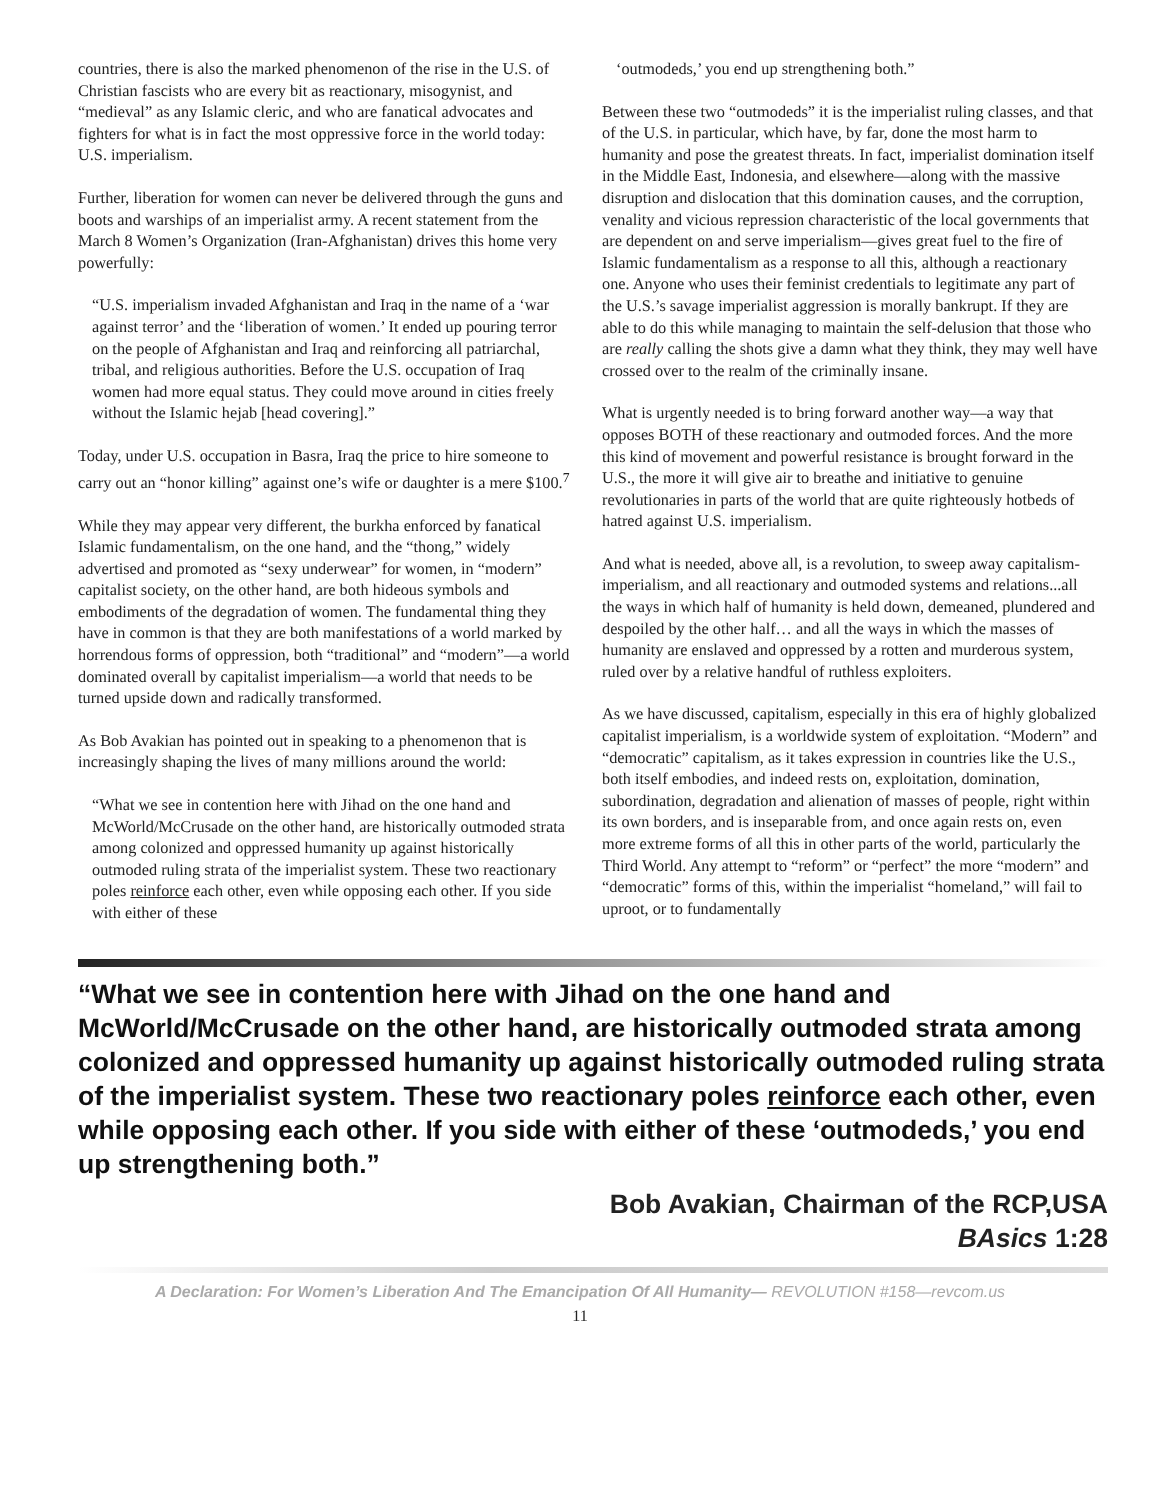countries, there is also the marked phenomenon of the rise in the U.S. of Christian fascists who are every bit as reactionary, misogynist, and “medieval” as any Islamic cleric, and who are fanatical advocates and fighters for what is in fact the most oppressive force in the world today: U.S. imperialism.
Further, liberation for women can never be delivered through the guns and boots and warships of an imperialist army. A recent statement from the March 8 Women’s Organization (Iran-Afghanistan) drives this home very powerfully:
“U.S. imperialism invaded Afghanistan and Iraq in the name of a ‘war against terror’ and the ‘liberation of women.’ It ended up pouring terror on the people of Afghanistan and Iraq and reinforcing all patriarchal, tribal, and religious authorities. Before the U.S. occupation of Iraq women had more equal status. They could move around in cities freely without the Islamic hejab [head covering].”
Today, under U.S. occupation in Basra, Iraq the price to hire someone to carry out an “honor killing” against one’s wife or daughter is a mere $100.<sup>7</sup>
While they may appear very different, the burkha enforced by fanatical Islamic fundamentalism, on the one hand, and the “thong,” widely advertised and promoted as “sexy underwear” for women, in “modern” capitalist society, on the other hand, are both hideous symbols and embodiments of the degradation of women. The fundamental thing they have in common is that they are both manifestations of a world marked by horrendous forms of oppression, both “traditional” and “modern”—a world dominated overall by capitalist imperialism—a world that needs to be turned upside down and radically transformed.
As Bob Avakian has pointed out in speaking to a phenomenon that is increasingly shaping the lives of many millions around the world:
“What we see in contention here with Jihad on the one hand and McWorld/McCrusade on the other hand, are historically outmoded strata among colonized and oppressed humanity up against historically outmoded ruling strata of the imperialist system. These two reactionary poles reinforce each other, even while opposing each other. If you side with either of these
‘outmodeds,’ you end up strengthening both.”
Between these two “outmodeds” it is the imperialist ruling classes, and that of the U.S. in particular, which have, by far, done the most harm to humanity and pose the greatest threats. In fact, imperialist domination itself in the Middle East, Indonesia, and elsewhere—along with the massive disruption and dislocation that this domination causes, and the corruption, venality and vicious repression characteristic of the local governments that are dependent on and serve imperialism—gives great fuel to the fire of Islamic fundamentalism as a response to all this, although a reactionary one. Anyone who uses their feminist credentials to legitimate any part of the U.S.’s savage imperialist aggression is morally bankrupt. If they are able to do this while managing to maintain the self-delusion that those who are really calling the shots give a damn what they think, they may well have crossed over to the realm of the criminally insane.
What is urgently needed is to bring forward another way—a way that opposes BOTH of these reactionary and outmoded forces. And the more this kind of movement and powerful resistance is brought forward in the U.S., the more it will give air to breathe and initiative to genuine revolutionaries in parts of the world that are quite righteously hotbeds of hatred against U.S. imperialism.
And what is needed, above all, is a revolution, to sweep away capitalism-imperialism, and all reactionary and outmoded systems and relations...all the ways in which half of humanity is held down, demeaned, plundered and despoiled by the other half… and all the ways in which the masses of humanity are enslaved and oppressed by a rotten and murderous system, ruled over by a relative handful of ruthless exploiters.
As we have discussed, capitalism, especially in this era of highly globalized capitalist imperialism, is a worldwide system of exploitation. “Modern” and “democratic” capitalism, as it takes expression in countries like the U.S., both itself embodies, and indeed rests on, exploitation, domination, subordination, degradation and alienation of masses of people, right within its own borders, and is inseparable from, and once again rests on, even more extreme forms of all this in other parts of the world, particularly the Third World. Any attempt to “reform” or “perfect” the more “modern” and “democratic” forms of this, within the imperialist “homeland,” will fail to uproot, or to fundamentally
“What we see in contention here with Jihad on the one hand and McWorld/McCrusade on the other hand, are historically outmoded strata among colonized and oppressed humanity up against historically outmoded ruling strata of the imperialist system. These two reactionary poles reinforce each other, even while opposing each other. If you side with either of these ‘outmodeds,’ you end up strengthening both.”
Bob Avakian, Chairman of the RCP,USA
BAsics 1:28
A Declaration: For Women’s Liberation And The Emancipation Of All Humanity— REVOLUTION #158—revcom.us
11